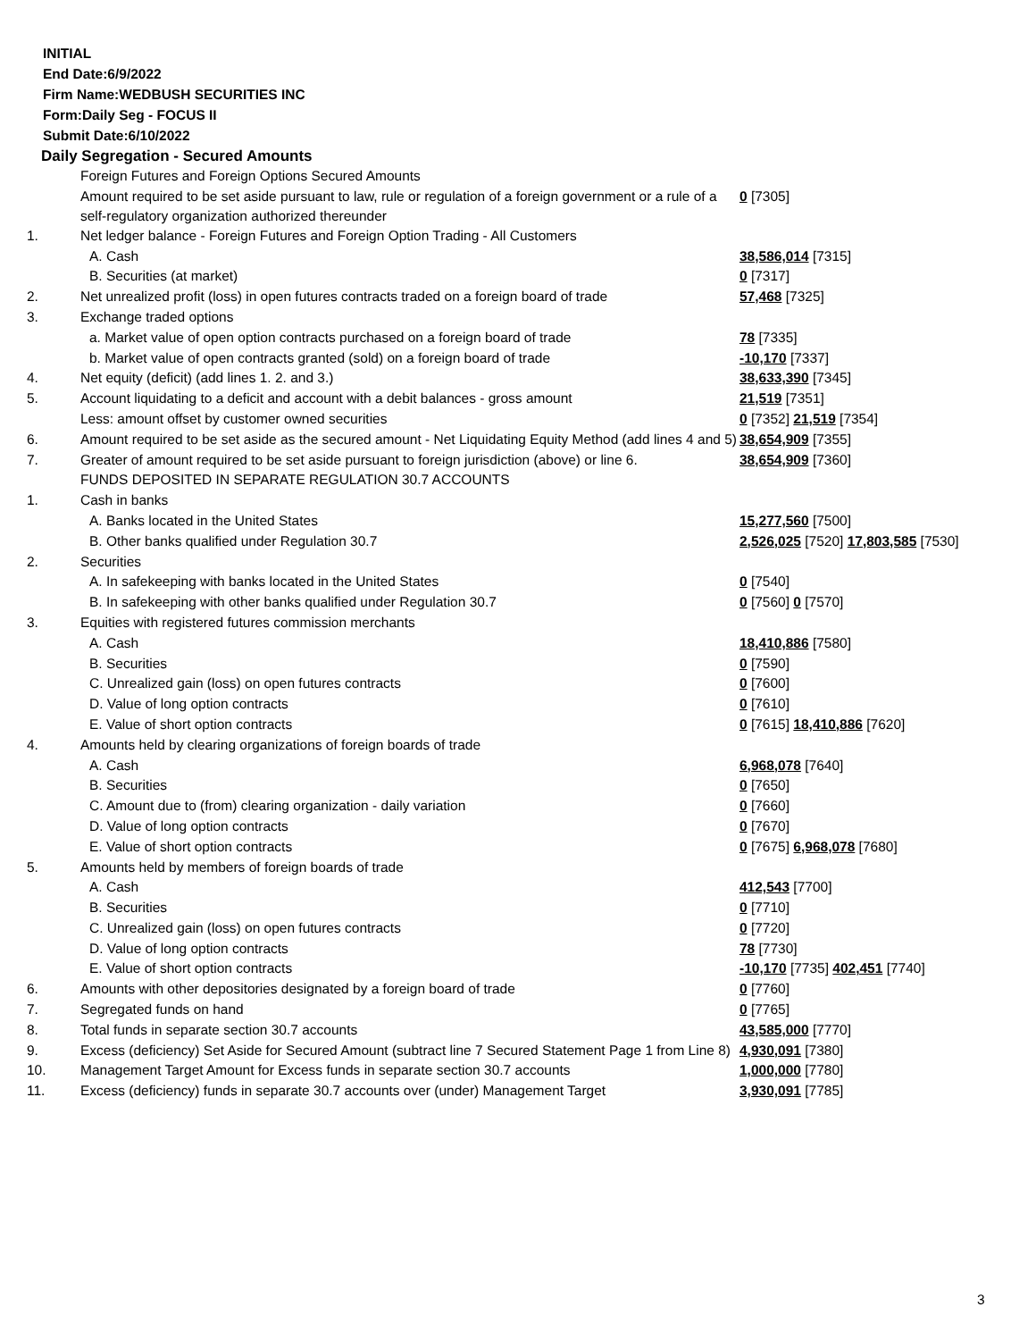INITIAL
End Date:6/9/2022
Firm Name:WEDBUSH SECURITIES INC
Form:Daily Seg - FOCUS II
Submit Date:6/10/2022
Daily Segregation - Secured Amounts
| | Foreign Futures and Foreign Options Secured Amounts | |
| | Amount required to be set aside pursuant to law, rule or regulation of a foreign government or a rule of a self-regulatory organization authorized thereunder | 0 [7305] |
| 1. | Net ledger balance - Foreign Futures and Foreign Option Trading - All Customers | |
| | A. Cash | 38,586,014 [7315] |
| | B. Securities (at market) | 0 [7317] |
| 2. | Net unrealized profit (loss) in open futures contracts traded on a foreign board of trade | 57,468 [7325] |
| 3. | Exchange traded options | |
| | a. Market value of open option contracts purchased on a foreign board of trade | 78 [7335] |
| | b. Market value of open contracts granted (sold) on a foreign board of trade | -10,170 [7337] |
| 4. | Net equity (deficit) (add lines 1. 2. and 3.) | 38,633,390 [7345] |
| 5. | Account liquidating to a deficit and account with a debit balances - gross amount | 21,519 [7351] |
| | Less: amount offset by customer owned securities | 0 [7352] 21,519 [7354] |
| 6. | Amount required to be set aside as the secured amount - Net Liquidating Equity Method (add lines 4 and 5) | 38,654,909 [7355] |
| 7. | Greater of amount required to be set aside pursuant to foreign jurisdiction (above) or line 6. | 38,654,909 [7360] |
| | FUNDS DEPOSITED IN SEPARATE REGULATION 30.7 ACCOUNTS | |
| 1. | Cash in banks | |
| | A. Banks located in the United States | 15,277,560 [7500] |
| | B. Other banks qualified under Regulation 30.7 | 2,526,025 [7520] 17,803,585 [7530] |
| 2. | Securities | |
| | A. In safekeeping with banks located in the United States | 0 [7540] |
| | B. In safekeeping with other banks qualified under Regulation 30.7 | 0 [7560] 0 [7570] |
| 3. | Equities with registered futures commission merchants | |
| | A. Cash | 18,410,886 [7580] |
| | B. Securities | 0 [7590] |
| | C. Unrealized gain (loss) on open futures contracts | 0 [7600] |
| | D. Value of long option contracts | 0 [7610] |
| | E. Value of short option contracts | 0 [7615] 18,410,886 [7620] |
| 4. | Amounts held by clearing organizations of foreign boards of trade | |
| | A. Cash | 6,968,078 [7640] |
| | B. Securities | 0 [7650] |
| | C. Amount due to (from) clearing organization - daily variation | 0 [7660] |
| | D. Value of long option contracts | 0 [7670] |
| | E. Value of short option contracts | 0 [7675] 6,968,078 [7680] |
| 5. | Amounts held by members of foreign boards of trade | |
| | A. Cash | 412,543 [7700] |
| | B. Securities | 0 [7710] |
| | C. Unrealized gain (loss) on open futures contracts | 0 [7720] |
| | D. Value of long option contracts | 78 [7730] |
| | E. Value of short option contracts | -10,170 [7735] 402,451 [7740] |
| 6. | Amounts with other depositories designated by a foreign board of trade | 0 [7760] |
| 7. | Segregated funds on hand | 0 [7765] |
| 8. | Total funds in separate section 30.7 accounts | 43,585,000 [7770] |
| 9. | Excess (deficiency) Set Aside for Secured Amount (subtract line 7 Secured Statement Page 1 from Line 8) | 4,930,091 [7380] |
| 10. | Management Target Amount for Excess funds in separate section 30.7 accounts | 1,000,000 [7780] |
| 11. | Excess (deficiency) funds in separate 30.7 accounts over (under) Management Target | 3,930,091 [7785] |
3